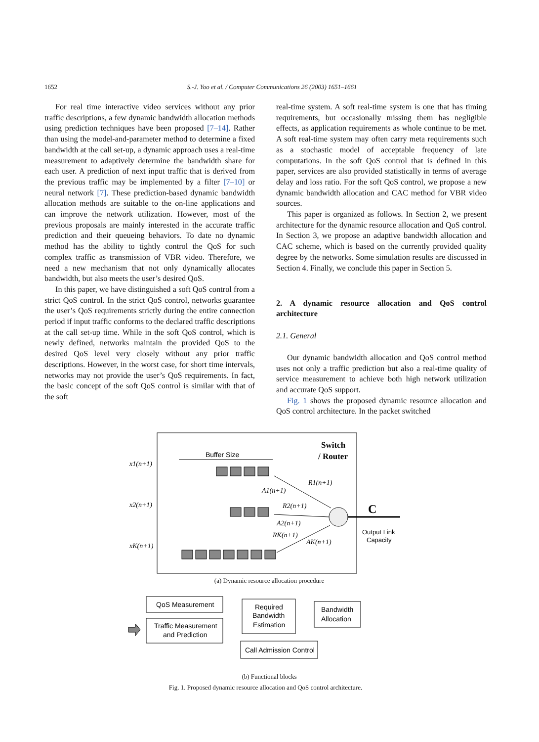1652 S.-J. Yoo et al. / Computer Communications 26 (2003) 1651–1661
For real time interactive video services without any prior traffic descriptions, a few dynamic bandwidth allocation methods using prediction techniques have been proposed [7–14]. Rather than using the model-and-parameter method to determine a fixed bandwidth at the call set-up, a dynamic approach uses a real-time measurement to adaptively determine the bandwidth share for each user. A prediction of next input traffic that is derived from the previous traffic may be implemented by a filter [7–10] or neural network [7]. These prediction-based dynamic bandwidth allocation methods are suitable to the on-line applications and can improve the network utilization. However, most of the previous proposals are mainly interested in the accurate traffic prediction and their queueing behaviors. To date no dynamic method has the ability to tightly control the QoS for such complex traffic as transmission of VBR video. Therefore, we need a new mechanism that not only dynamically allocates bandwidth, but also meets the user’s desired QoS.
In this paper, we have distinguished a soft QoS control from a strict QoS control. In the strict QoS control, networks guarantee the user’s QoS requirements strictly during the entire connection period if input traffic conforms to the declared traffic descriptions at the call set-up time. While in the soft QoS control, which is newly defined, networks maintain the provided QoS to the desired QoS level very closely without any prior traffic descriptions. However, in the worst case, for short time intervals, networks may not provide the user’s QoS requirements. In fact, the basic concept of the soft QoS control is similar with that of the soft
real-time system. A soft real-time system is one that has timing requirements, but occasionally missing them has negligible effects, as application requirements as whole continue to be met. A soft real-time system may often carry meta requirements such as a stochastic model of acceptable frequency of late computations. In the soft QoS control that is defined in this paper, services are also provided statistically in terms of average delay and loss ratio. For the soft QoS control, we propose a new dynamic bandwidth allocation and CAC method for VBR video sources.
This paper is organized as follows. In Section 2, we present architecture for the dynamic resource allocation and QoS control. In Section 3, we propose an adaptive bandwidth allocation and CAC scheme, which is based on the currently provided quality degree by the networks. Some simulation results are discussed in Section 4. Finally, we conclude this paper in Section 5.
2. A dynamic resource allocation and QoS control architecture
2.1. General
Our dynamic bandwidth allocation and QoS control method uses not only a traffic prediction but also a real-time quality of service measurement to achieve both high network utilization and accurate QoS support.
Fig. 1 shows the proposed dynamic resource allocation and QoS control architecture. In the packet switched
Switch
/ Router
Buffer Size
x1(n+1)
x2(n+1)
xK(n+1)
C
Output Link
Capacity
R1(n+1)
A1(n+1)
R2(n+1)
A2(n+1)
RK(n+1)
AK(n+1)
(a) Dynamic resource allocation procedure
QoS Measurement
Traffic Measurement
and Prediction
Required
Bandwidth
Estimation
Bandwidth
Allocation
Call Admission Control
(b) Functional blocks
Fig. 1. Proposed dynamic resource allocation and QoS control architecture.